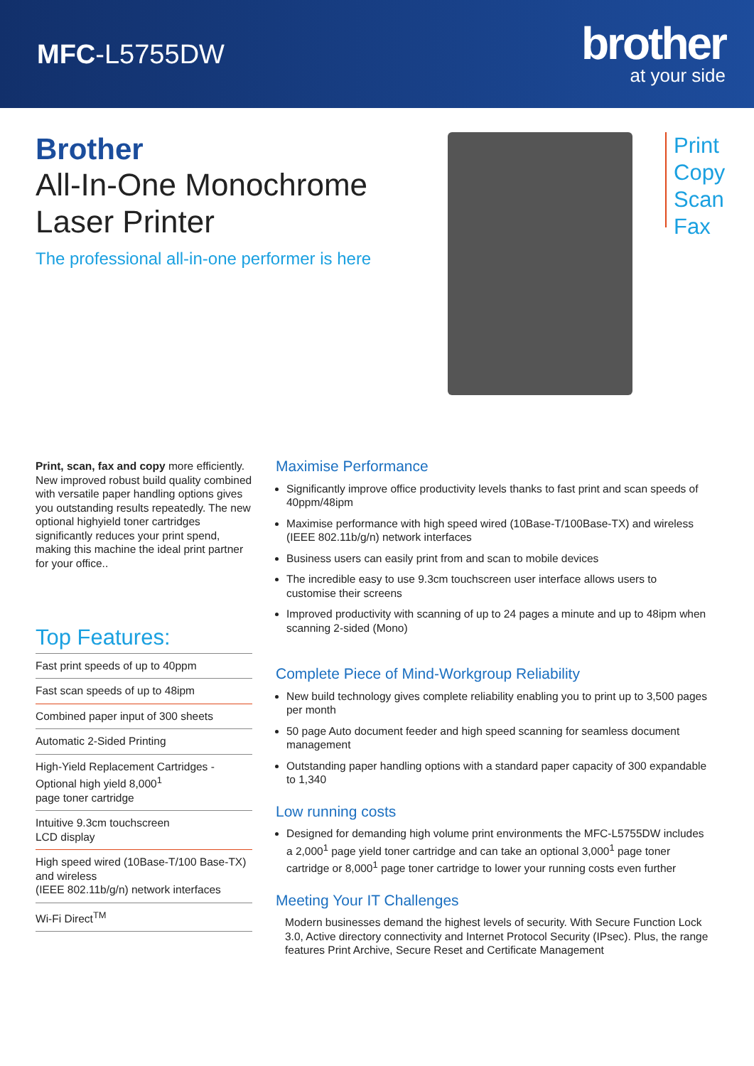MFC-L5755DW
brother
at your side
Brother
All-In-One Monochrome
Laser Printer
The professional all-in-one performer is here
Print
Copy
Scan
Fax
Print, scan, fax and copy more efficiently. New improved robust build quality combined with versatile paper handling options gives you outstanding results repeatedly. The new optional highyield toner cartridges significantly reduces your print spend, making this machine the ideal print partner for your office..
Top Features:
Fast print speeds of up to 40ppm
Fast scan speeds of up to 48ipm
Combined paper input of 300 sheets
Automatic 2-Sided Printing
High-Yield Replacement Cartridges - Optional high yield 8,000<sup>1</sup>
page toner cartridge
Intuitive 9.3cm touchscreen
LCD display
High speed wired (10Base-T/100 Base-TX) and wireless
(IEEE 802.11b/g/n) network interfaces
Wi-Fi Direct<sup>TM</sup>
Maximise Performance
Significantly improve office productivity levels thanks to fast print and scan speeds of 40ppm/48ipm
Maximise performance with high speed wired (10Base-T/100Base-TX) and wireless (IEEE 802.11b/g/n) network interfaces
Business users can easily print from and scan to mobile devices
The incredible easy to use 9.3cm touchscreen user interface allows users to customise their screens
Improved productivity with scanning of up to 24 pages a minute and up to 48ipm when scanning 2-sided (Mono)
Complete Piece of Mind-Workgroup Reliability
New build technology gives complete reliability enabling you to print up to 3,500 pages per month
50 page Auto document feeder and high speed scanning for seamless document management
Outstanding paper handling options with a standard paper capacity of 300 expandable to 1,340
Low running costs
Designed for demanding high volume print environments the MFC-L5755DW includes a 2,000<sup>1</sup> page yield toner cartridge and can take an optional 3,000<sup>1</sup> page toner cartridge or 8,000<sup>1</sup> page toner cartridge to lower your running costs even further
Meeting Your IT Challenges
Modern businesses demand the highest levels of security. With Secure Function Lock 3.0, Active directory connectivity and Internet Protocol Security (IPsec). Plus, the range features Print Archive, Secure Reset and Certificate Management